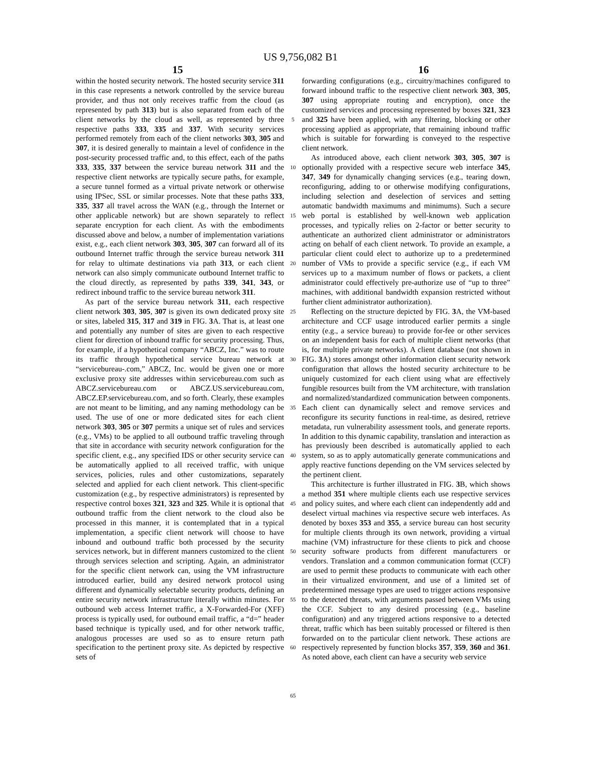US 9,756,082 B1
15 16
within the hosted security network. The hosted security service 311 in this case represents a network controlled by the service bureau provider, and thus not only receives traffic from the cloud (as represented by path 313) but is also separated from each of the client networks by the cloud as well, as represented by three respective paths 333, 335 and 337. With security services performed remotely from each of the client networks 303, 305 and 307, it is desired generally to maintain a level of confidence in the post-security processed traffic and, to this effect, each of the paths 333, 335, 337 between the service bureau network 311 and the respective client networks are typically secure paths, for example, a secure tunnel formed as a virtual private network or otherwise using IPSec, SSL or similar processes. Note that these paths 333, 335, 337 all travel across the WAN (e.g., through the Internet or other applicable network) but are shown separately to reflect separate encryption for each client. As with the embodiments discussed above and below, a number of implementation variations exist, e.g., each client network 303, 305, 307 can forward all of its outbound Internet traffic through the service bureau network 311 for relay to ultimate destinations via path 313, or each client network can also simply communicate outbound Internet traffic to the cloud directly, as represented by paths 339, 341, 343, or redirect inbound traffic to the service bureau network 311.
As part of the service bureau network 311, each respective client network 303, 305, 307 is given its own dedicated proxy site or sites, labeled 315, 317 and 319 in FIG. 3 A. That is, at least one and potentially any number of sites are given to each respective client for direction of inbound traffic for security processing. Thus, for example, if a hypothetical company “ABCZ, Inc.” was to route its traffic through hypothetical service bureau network at “servicebureau-.com,” ABCZ, Inc. would be given one or more exclusive proxy site addresses within servicebureau.com such as ABCZ.servicebureau.com or ABCZ.US.servicebureau.com, ABCZ.EP.servicebureau.com, and so forth. Clearly, these examples are not meant to be limiting, and any naming methodology can be used. The use of one or more dedicated sites for each client network 303, 305 or 307 permits a unique set of rules and services (e.g., VMs) to be applied to all outbound traffic traveling through that site in accordance with security network configuration for the specific client, e.g., any specified IDS or other security service can be automatically applied to all received traffic, with unique services, policies, rules and other customizations, separately selected and applied for each client network. This client-specific customization (e.g., by respective administrators) is represented by respective control boxes 321, 323 and 325. While it is optional that outbound traffic from the client network to the cloud also be processed in this manner, it is contemplated that in a typical implementation, a specific client network will choose to have inbound and outbound traffic both processed by the security services network, but in different manners customized to the client through services selection and scripting. Again, an administrator for the specific client network can, using the VM infrastructure introduced earlier, build any desired network protocol using different and dynamically selectable security products, defining an entire security network infrastructure literally within minutes. For outbound web access Internet traffic, a X-Forwarded-For (XFF) process is typically used, for outbound email traffic, a “d=” header based technique is typically used, and for other network traffic, analogous processes are used so as to ensure return path specification to the pertinent proxy site. As depicted by respective sets of
5
10
15
20
25
30
35
40
45
50
55
60
65
forwarding configurations (e.g., circuitry/machines configured to forward inbound traffic to the respective client network 303, 305, 307 using appropriate routing and encryption), once the customized services and processing represented by boxes 321, 323 and 325 have been applied, with any filtering, blocking or other processing applied as appropriate, that remaining inbound traffic which is suitable for forwarding is conveyed to the respective client network.
As introduced above, each client network 303, 305, 307 is optionally provided with a respective secure web interface 345, 347, 349 for dynamically changing services (e.g., tearing down, reconfiguring, adding to or otherwise modifying configurations, including selection and deselection of services and setting automatic bandwidth maximums and minimums). Such a secure web portal is established by well-known web application processes, and typically relies on 2-factor or better security to authenticate an authorized client administrator or administrators acting on behalf of each client network. To provide an example, a particular client could elect to authorize up to a predetermined number of VMs to provide a specific service (e.g., if each VM services up to a maximum number of flows or packets, a client administrator could effectively pre-authorize use of “up to three” machines, with additional bandwidth expansion restricted without further client administrator authorization).
Reflecting on the structure depicted by FIG. 3 A, the VM-based architecture and CCF usage introduced earlier permits a single entity (e.g., a service bureau) to provide for-fee or other services on an independent basis for each of multiple client networks (that is, for multiple private networks). A client database (not shown in FIG. 3 A) stores amongst other information client security network configuration that allows the hosted security architecture to be uniquely customized for each client using what are effectively fungible resources built from the VM architecture, with translation and normalized/standardized communication between components. Each client can dynamically select and remove services and reconfigure its security functions in real-time, as desired, retrieve metadata, run vulnerability assessment tools, and generate reports. In addition to this dynamic capability, translation and interaction as has previously been described is automatically applied to each system, so as to apply automatically generate communications and apply reactive functions depending on the VM services selected by the pertinent client.
This architecture is further illustrated in FIG. 3 B, which shows a method 351 where multiple clients each use respective services and policy suites, and where each client can independently add and deselect virtual machines via respective secure web interfaces. As denoted by boxes 353 and 355, a service bureau can host security for multiple clients through its own network, providing a virtual machine (VM) infrastructure for these clients to pick and choose security software products from different manufacturers or vendors. Translation and a common communication format (CCF) are used to permit these products to communicate with each other in their virtualized environment, and use of a limited set of predetermined message types are used to trigger actions responsive to the detected threats, with arguments passed between VMs using the CCF. Subject to any desired processing (e.g., baseline configuration) and any triggered actions responsive to a detected threat, traffic which has been suitably processed or filtered is then forwarded on to the particular client network. These actions are respectively represented by function blocks 357, 359, 360 and 361. As noted above, each client can have a security web service